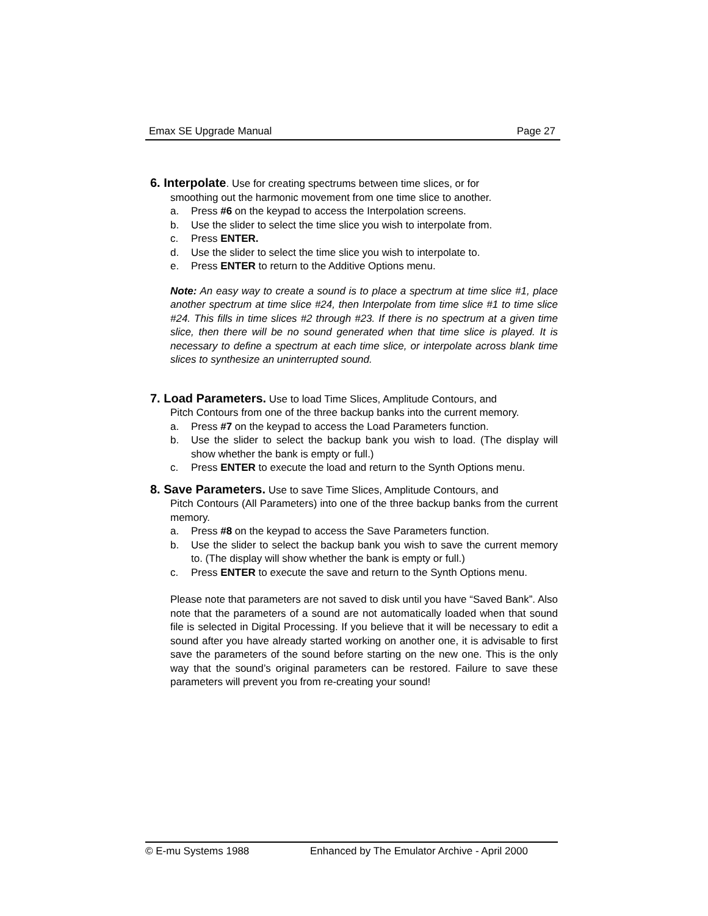Emax SE Upgrade Manual Page 27
6. Interpolate. Use for creating spectrums between time slices, or for
smoothing out the harmonic movement from one time slice to another.
a. Press #6 on the keypad to access the Interpolation screens.
b. Use the slider to select the time slice you wish to interpolate from.
c. Press ENTER.
d. Use the slider to select the time slice you wish to interpolate to.
e. Press ENTER to return to the Additive Options menu.
Note: An easy way to create a sound is to place a spectrum at time slice #1, place another spectrum at time slice #24, then Interpolate from time slice #1 to time slice #24. This fills in time slices #2 through #23. If there is no spectrum at a given time slice, then there will be no sound generated when that time slice is played. It is necessary to define a spectrum at each time slice, or interpolate across blank time slices to synthesize an uninterrupted sound.
7. Load Parameters. Use to load Time Slices, Amplitude Contours, and
Pitch Contours from one of the three backup banks into the current memory.
a. Press #7 on the keypad to access the Load Parameters function.
b. Use the slider to select the backup bank you wish to load. (The display will show whether the bank is empty or full.)
c. Press ENTER to execute the load and return to the Synth Options menu.
8. Save Parameters. Use to save Time Slices, Amplitude Contours, and
Pitch Contours (All Parameters) into one of the three backup banks from the current memory.
a. Press #8 on the keypad to access the Save Parameters function.
b. Use the slider to select the backup bank you wish to save the current memory to. (The display will show whether the bank is empty or full.)
c. Press ENTER to execute the save and return to the Synth Options menu.
Please note that parameters are not saved to disk until you have “Saved Bank”. Also note that the parameters of a sound are not automatically loaded when that sound file is selected in Digital Processing. If you believe that it will be necessary to edit a sound after you have already started working on another one, it is advisable to first save the parameters of the sound before starting on the new one. This is the only way that the sound’s original parameters can be restored. Failure to save these parameters will prevent you from re-creating your sound!
© E-mu Systems 1988 Enhanced by The Emulator Archive - April 2000